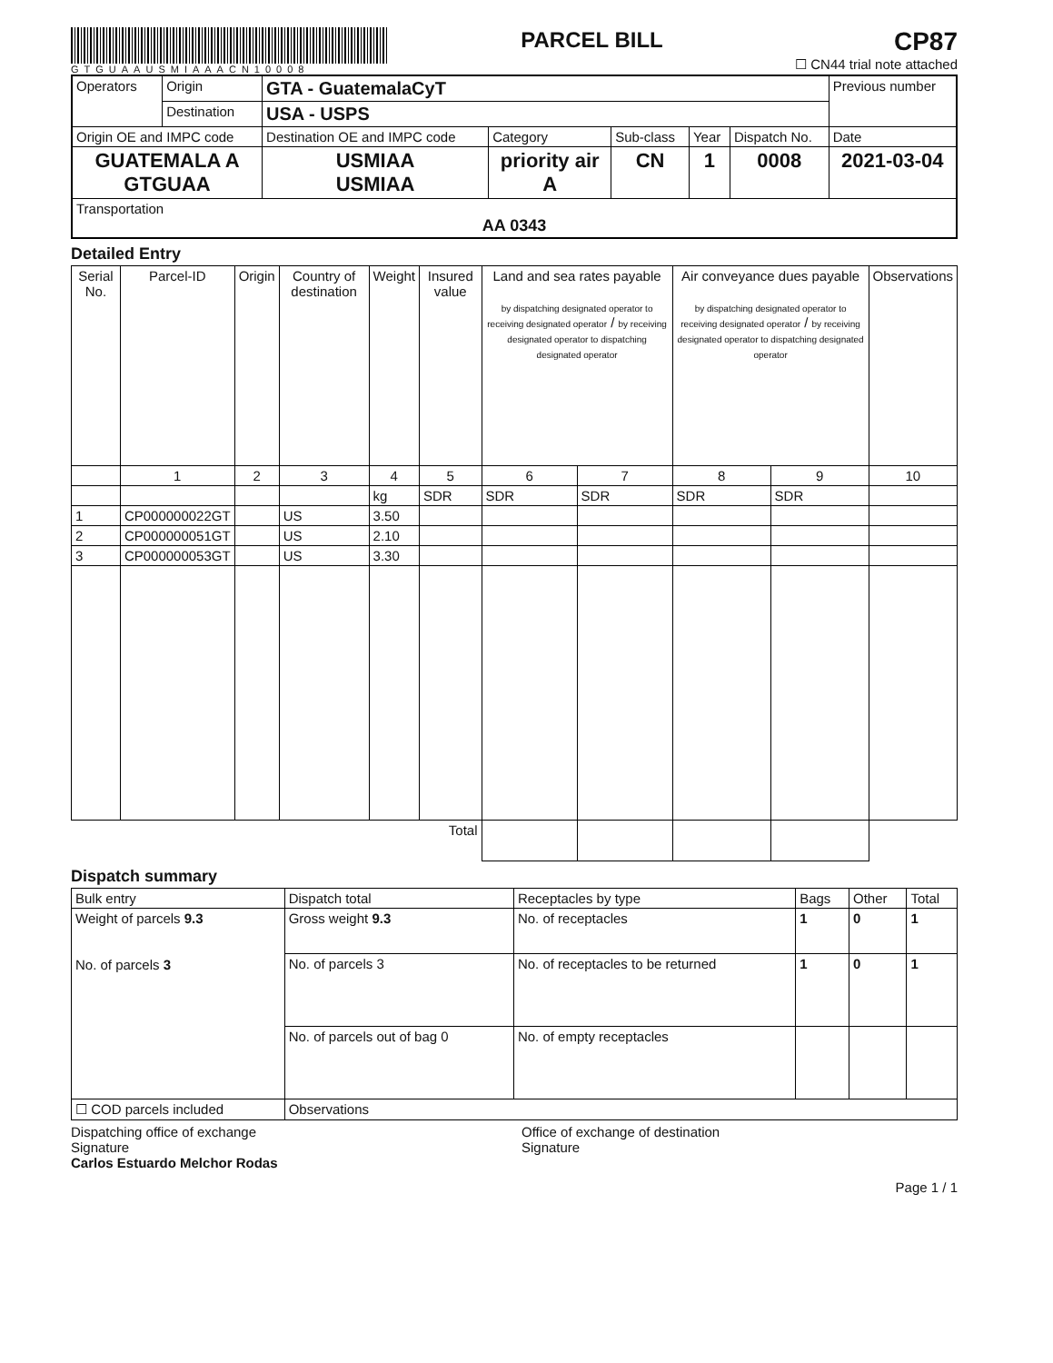GTGUAAUSMIAAACN10008
PARCEL BILL
CP87
☐ CN44 trial note attached
| Operators | Origin | GTA - GuatemalaCyT | | | | | Previous number |
| | Destination | USA - USPS | | | | | |
| Origin OE and IMPC code | | Destination OE and IMPC code | Category | Sub-class | Year | Dispatch No. | Date |
| GUATEMALA A GTGUAA | | USMIAA USMIAA | priority air A | CN | 1 | 0008 | 2021-03-04 |
| Transportation AA 0343 | | | | | | | |
Detailed Entry
| Serial No. | Parcel-ID | Origin | Country of destination | Weight | Insured value | Land and sea rates payable by dispatching designated operator to receiving designated operator / by receiving designated operator to dispatching designated operator | | Air conveyance dues payable by dispatching designated operator to receiving designated operator / by receiving designated operator to dispatching designated operator | | Observations |
| --- | --- | --- | --- | --- | --- | --- | --- | --- | --- | --- |
| | 1 | 2 | 3 | 4 | 5 | 6 | 7 | 8 | 9 | 10 |
| | | | | kg | SDR | SDR | SDR | SDR | SDR | |
| 1 | CP000000022GT | | US | 3.50 | | | | | | |
| 2 | CP000000051GT | | US | 2.10 | | | | | | |
| 3 | CP000000053GT | | US | 3.30 | | | | | | |
| Total | | | | | | | | | | |
Dispatch summary
| Bulk entry | Dispatch total | Receptacles by type | Bags | Other | Total |
| Weight of parcels 9.3 No. of parcels 3 | Gross weight 9.3 | No. of receptacles | 1 | 0 | 1 |
| | No. of parcels 3 | No. of receptacles to be returned | 1 | 0 | 1 |
| | No. of parcels out of bag 0 | No. of empty receptacles | | | |
| ☐ COD parcels included | Observations | | | | |
Dispatching office of exchange
Signature
Carlos Estuardo Melchor Rodas
Office of exchange of destination
Signature
Page 1 / 1